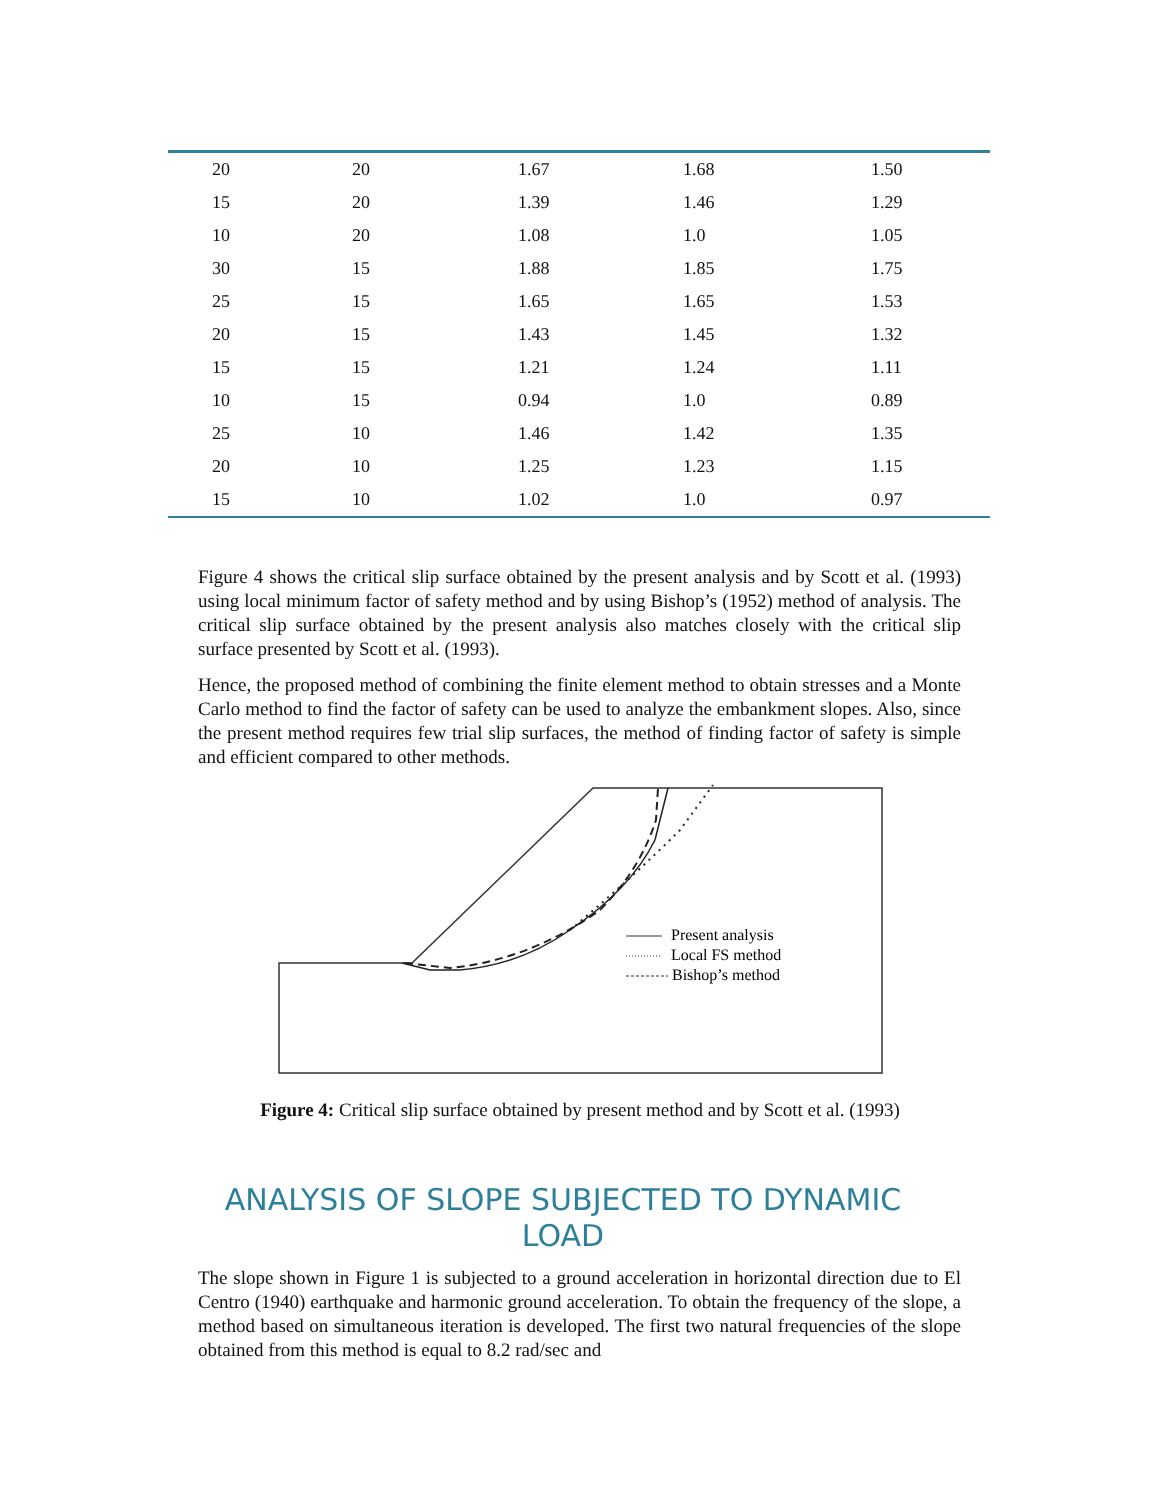| 20 | 20 | 1.67 | 1.68 | 1.50 |
| 15 | 20 | 1.39 | 1.46 | 1.29 |
| 10 | 20 | 1.08 | 1.0 | 1.05 |
| 30 | 15 | 1.88 | 1.85 | 1.75 |
| 25 | 15 | 1.65 | 1.65 | 1.53 |
| 20 | 15 | 1.43 | 1.45 | 1.32 |
| 15 | 15 | 1.21 | 1.24 | 1.11 |
| 10 | 15 | 0.94 | 1.0 | 0.89 |
| 25 | 10 | 1.46 | 1.42 | 1.35 |
| 20 | 10 | 1.25 | 1.23 | 1.15 |
| 15 | 10 | 1.02 | 1.0 | 0.97 |
Figure 4 shows the critical slip surface obtained by the present analysis and by Scott et al. (1993) using local minimum factor of safety method and by using Bishop’s (1952) method of analysis. The critical slip surface obtained by the present analysis also matches closely with the critical slip surface presented by Scott et al. (1993).
Hence, the proposed method of combining the finite element method to obtain stresses and a Monte Carlo method to find the factor of safety can be used to analyze the embankment slopes. Also, since the present method requires few trial slip surfaces, the method of finding factor of safety is simple and efficient compared to other methods.
Present analysis
Local FS method
Bishop’s method
Figure 4: Critical slip surface obtained by present method and by Scott et al. (1993)
ANALYSIS OF SLOPE SUBJECTED TO DYNAMIC LOAD
The slope shown in Figure 1 is subjected to a ground acceleration in horizontal direction due to El Centro (1940) earthquake and harmonic ground acceleration. To obtain the frequency of the slope, a method based on simultaneous iteration is developed. The first two natural frequencies of the slope obtained from this method is equal to 8.2 rad/sec and